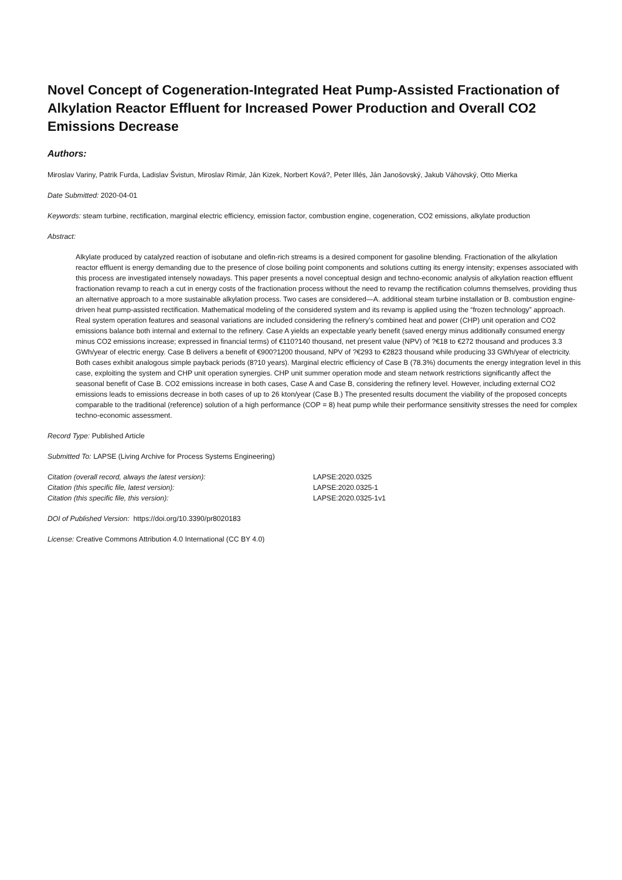Novel Concept of Cogeneration-Integrated Heat Pump-Assisted Fractionation of Alkylation Reactor Effluent for Increased Power Production and Overall CO2 Emissions Decrease
Authors:
Miroslav Variny, Patrik Furda, Ladislav Švistun, Miroslav Rimár, Ján Kizek, Norbert Ková?, Peter Illés, Ján Janošovský, Jakub Váhovský, Otto Mierka
Date Submitted: 2020-04-01
Keywords: steam turbine, rectification, marginal electric efficiency, emission factor, combustion engine, cogeneration, CO2 emissions, alkylate production
Abstract:
Alkylate produced by catalyzed reaction of isobutane and olefin-rich streams is a desired component for gasoline blending. Fractionation of the alkylation reactor effluent is energy demanding due to the presence of close boiling point components and solutions cutting its energy intensity; expenses associated with this process are investigated intensely nowadays. This paper presents a novel conceptual design and techno-economic analysis of alkylation reaction effluent fractionation revamp to reach a cut in energy costs of the fractionation process without the need to revamp the rectification columns themselves, providing thus an alternative approach to a more sustainable alkylation process. Two cases are considered—A. additional steam turbine installation or B. combustion engine-driven heat pump-assisted rectification. Mathematical modeling of the considered system and its revamp is applied using the “frozen technology” approach. Real system operation features and seasonal variations are included considering the refinery’s combined heat and power (CHP) unit operation and CO2 emissions balance both internal and external to the refinery. Case A yields an expectable yearly benefit (saved energy minus additionally consumed energy minus CO2 emissions increase; expressed in financial terms) of €110?140 thousand, net present value (NPV) of ?€18 to €272 thousand and produces 3.3 GWh/year of electric energy. Case B delivers a benefit of €900?1200 thousand, NPV of ?€293 to €2823 thousand while producing 33 GWh/year of electricity. Both cases exhibit analogous simple payback periods (8?10 years). Marginal electric efficiency of Case B (78.3%) documents the energy integration level in this case, exploiting the system and CHP unit operation synergies. CHP unit summer operation mode and steam network restrictions significantly affect the seasonal benefit of Case B. CO2 emissions increase in both cases, Case A and Case B, considering the refinery level. However, including external CO2 emissions leads to emissions decrease in both cases of up to 26 kton/year (Case B.) The presented results document the viability of the proposed concepts comparable to the traditional (reference) solution of a high performance (COP = 8) heat pump while their performance sensitivity stresses the need for complex techno-economic assessment.
Record Type: Published Article
Submitted To: LAPSE (Living Archive for Process Systems Engineering)
| Citation (overall record, always the latest version): | LAPSE:2020.0325 |
| Citation (this specific file, latest version): | LAPSE:2020.0325-1 |
| Citation (this specific file, this version): | LAPSE:2020.0325-1v1 |
DOI of Published Version: https://doi.org/10.3390/pr8020183
License: Creative Commons Attribution 4.0 International (CC BY 4.0)